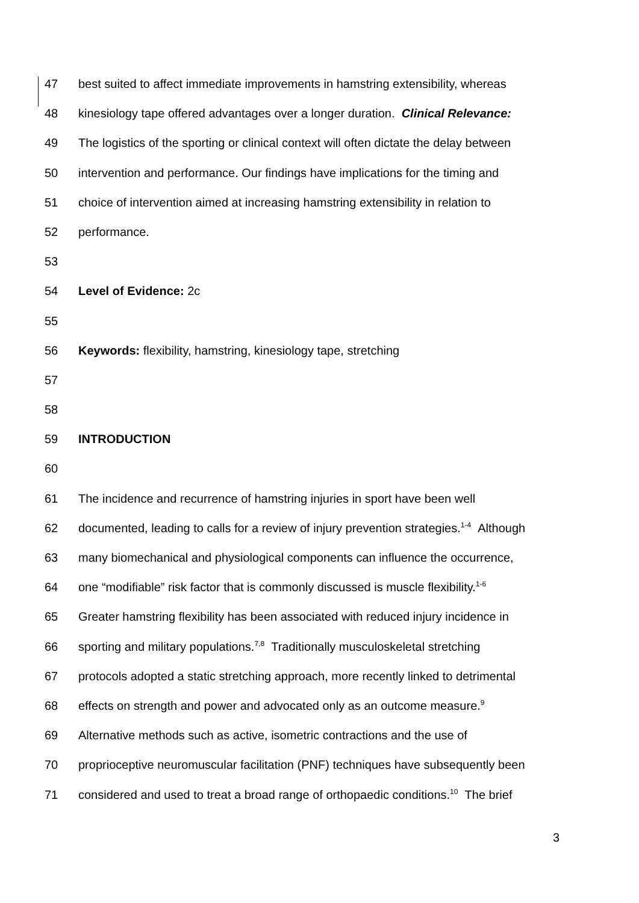47 best suited to affect immediate improvements in hamstring extensibility, whereas
48 kinesiology tape offered advantages over a longer duration. Clinical Relevance:
49 The logistics of the sporting or clinical context will often dictate the delay between
50 intervention and performance. Our findings have implications for the timing and
51 choice of intervention aimed at increasing hamstring extensibility in relation to
52 performance.
53
54 Level of Evidence: 2c
55
56 Keywords: flexibility, hamstring, kinesiology tape, stretching
57
58
59 INTRODUCTION
60
61 The incidence and recurrence of hamstring injuries in sport have been well
62 documented, leading to calls for a review of injury prevention strategies.<sup>1-4</sup> Although
63 many biomechanical and physiological components can influence the occurrence,
64 one “modifiable” risk factor that is commonly discussed is muscle flexibility.<sup>1-6</sup>
65 Greater hamstring flexibility has been associated with reduced injury incidence in
66 sporting and military populations.<sup>7,8</sup> Traditionally musculoskeletal stretching
67 protocols adopted a static stretching approach, more recently linked to detrimental
68 effects on strength and power and advocated only as an outcome measure.<sup>9</sup>
69 Alternative methods such as active, isometric contractions and the use of
70 proprioceptive neuromuscular facilitation (PNF) techniques have subsequently been
71 considered and used to treat a broad range of orthopaedic conditions.<sup>10</sup> The brief
3